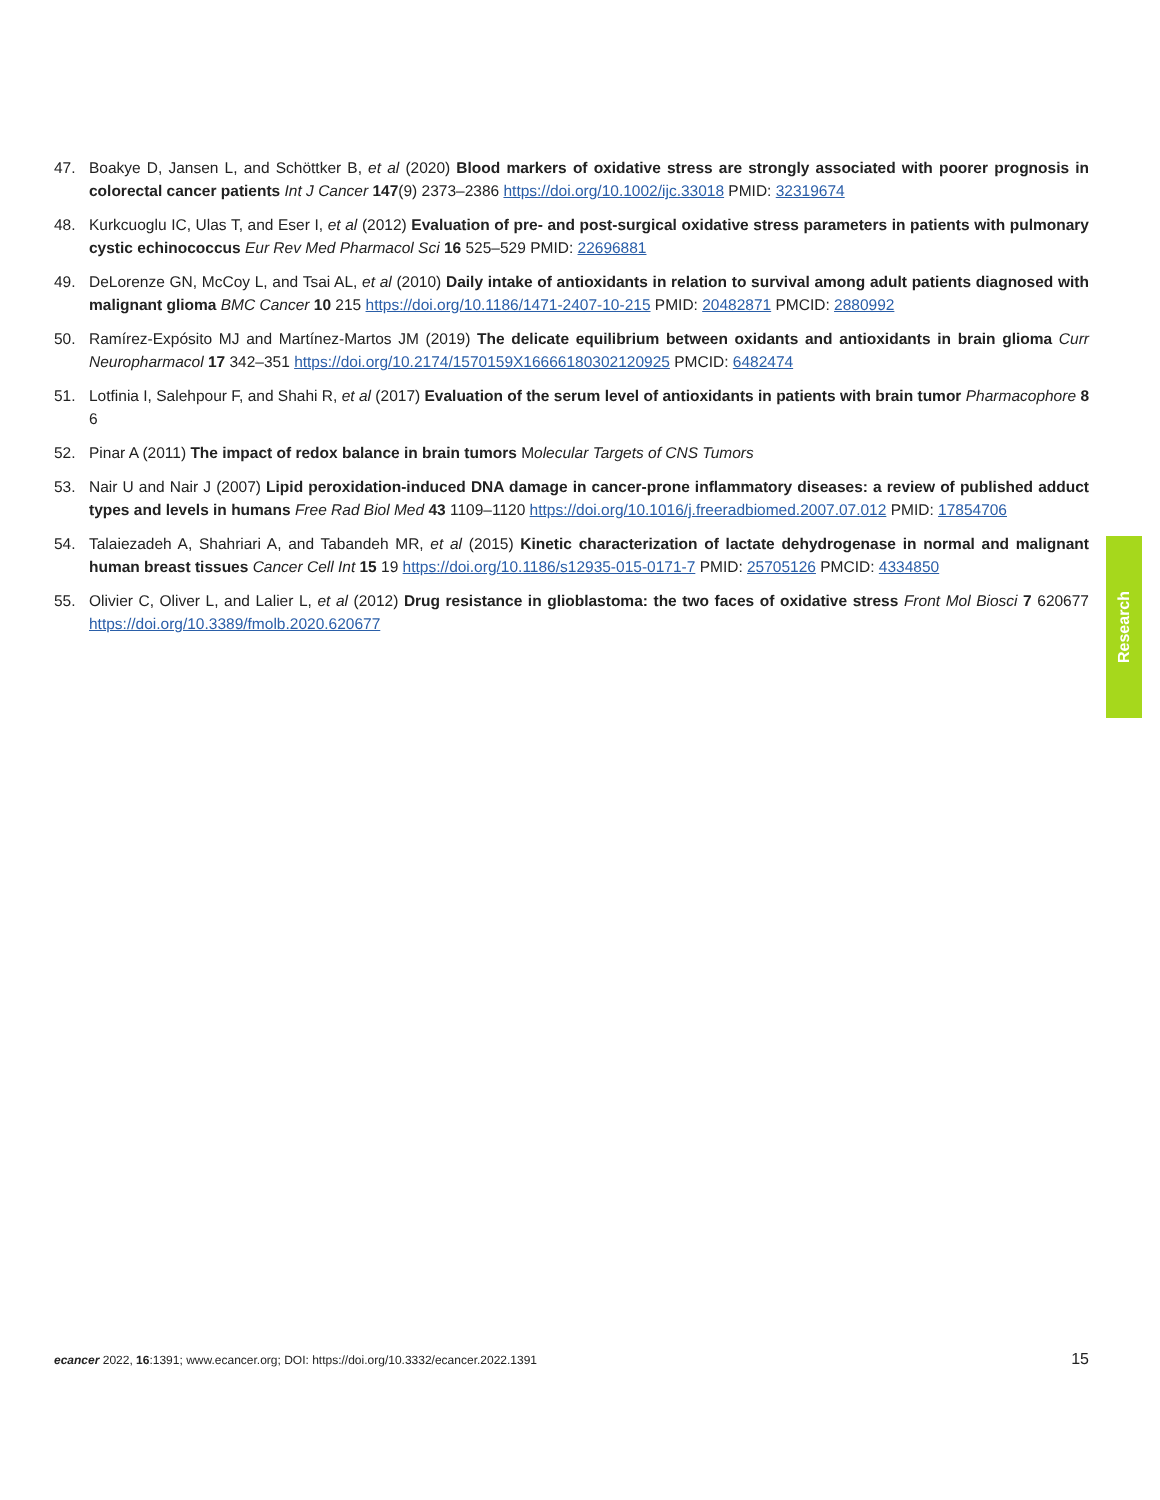47. Boakye D, Jansen L, and Schöttker B, et al (2020) Blood markers of oxidative stress are strongly associated with poorer prognosis in colorectal cancer patients Int J Cancer 147(9) 2373–2386 https://doi.org/10.1002/ijc.33018 PMID: 32319674
48. Kurkcuoglu IC, Ulas T, and Eser I, et al (2012) Evaluation of pre- and post-surgical oxidative stress parameters in patients with pulmonary cystic echinococcus Eur Rev Med Pharmacol Sci 16 525–529 PMID: 22696881
49. DeLorenze GN, McCoy L, and Tsai AL, et al (2010) Daily intake of antioxidants in relation to survival among adult patients diagnosed with malignant glioma BMC Cancer 10 215 https://doi.org/10.1186/1471-2407-10-215 PMID: 20482871 PMCID: 2880992
50. Ramírez-Expósito MJ and Martínez-Martos JM (2019) The delicate equilibrium between oxidants and antioxidants in brain glioma Curr Neuropharmacol 17 342–351 https://doi.org/10.2174/1570159X16666180302120925 PMCID: 6482474
51. Lotfinia I, Salehpour F, and Shahi R, et al (2017) Evaluation of the serum level of antioxidants in patients with brain tumor Pharmacophore 8 6
52. Pinar A (2011) The impact of redox balance in brain tumors Molecular Targets of CNS Tumors
53. Nair U and Nair J (2007) Lipid peroxidation-induced DNA damage in cancer-prone inflammatory diseases: a review of published adduct types and levels in humans Free Rad Biol Med 43 1109–1120 https://doi.org/10.1016/j.freeradbiomed.2007.07.012 PMID: 17854706
54. Talaiezadeh A, Shahriari A, and Tabandeh MR, et al (2015) Kinetic characterization of lactate dehydrogenase in normal and malignant human breast tissues Cancer Cell Int 15 19 https://doi.org/10.1186/s12935-015-0171-7 PMID: 25705126 PMCID: 4334850
55. Olivier C, Oliver L, and Lalier L, et al (2012) Drug resistance in glioblastoma: the two faces of oxidative stress Front Mol Biosci 7 620677 https://doi.org/10.3389/fmolb.2020.620677
Research
ecancer 2022, 16:1391; www.ecancer.org; DOI: https://doi.org/10.3332/ecancer.2022.1391 15